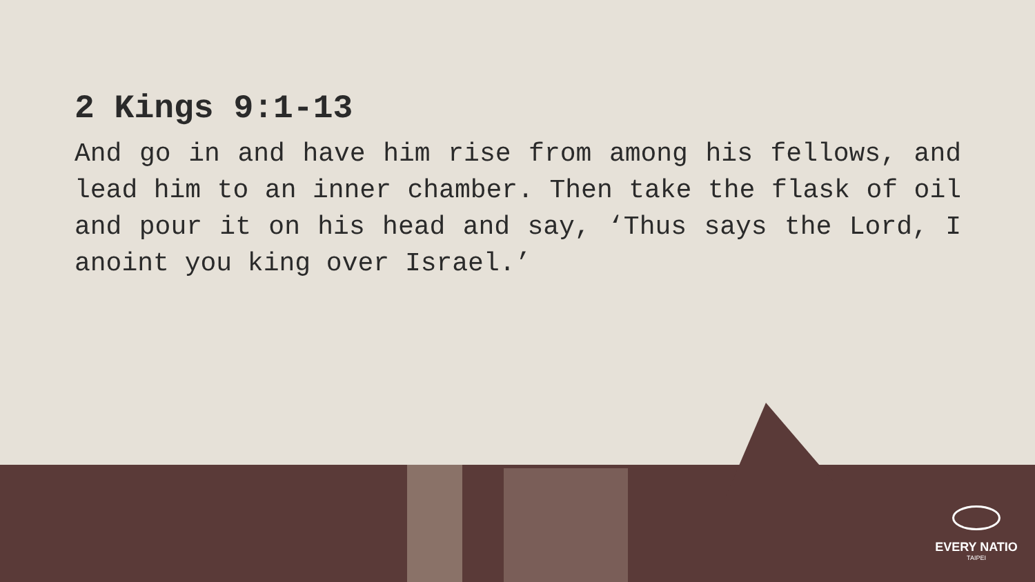2 Kings 9:1-13
And go in and have him rise from among his fellows, and lead him to an inner chamber. Then take the flask of oil and pour it on his head and say, ‘Thus says the Lord, I anoint you king over Israel.’
EVERY NATIO
TAIPEI